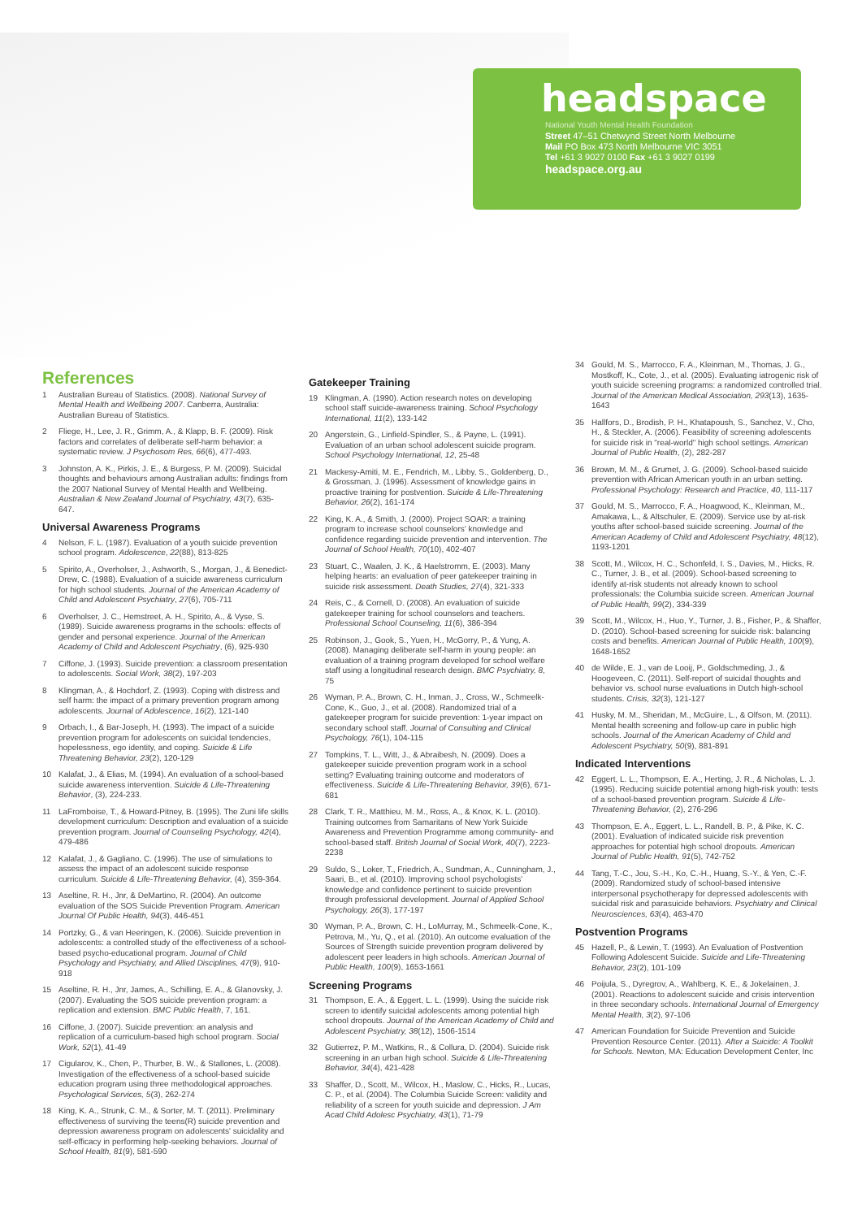headspace
National Youth Mental Health Foundation
Street 47–51 Chetwynd Street North Melbourne
Mail PO Box 473 North Melbourne VIC 3051
Tel +61 3 9027 0100 Fax +61 3 9027 0199
headspace.org.au
References
1 Australian Bureau of Statistics. (2008). National Survey of Mental Health and Wellbeing 2007. Canberra, Australia: Australian Bureau of Statistics.
2 Fliege, H., Lee, J. R., Grimm, A., & Klapp, B. F. (2009). Risk factors and correlates of deliberate self-harm behavior: a systematic review. J Psychosom Res, 66(6), 477-493.
3 Johnston, A. K., Pirkis, J. E., & Burgess, P. M. (2009). Suicidal thoughts and behaviours among Australian adults: findings from the 2007 National Survey of Mental Health and Wellbeing. Australian & New Zealand Journal of Psychiatry, 43(7), 635-647.
Universal Awareness Programs
4 Nelson, F. L. (1987). Evaluation of a youth suicide prevention school program. Adolescence, 22(88), 813-825
5 Spirito, A., Overholser, J., Ashworth, S., Morgan, J., & Benedict-Drew, C. (1988). Evaluation of a suicide awareness curriculum for high school students. Journal of the American Academy of Child and Adolescent Psychiatry, 27(6), 705-711
6 Overholser, J. C., Hemstreet, A. H., Spirito, A., & Vyse, S. (1989). Suicide awareness programs in the schools: effects of gender and personal experience. Journal of the American Academy of Child and Adolescent Psychiatry, (6), 925-930
7 Ciffone, J. (1993). Suicide prevention: a classroom presentation to adolescents. Social Work, 38(2), 197-203
8 Klingman, A., & Hochdorf, Z. (1993). Coping with distress and self harm: the impact of a primary prevention program among adolescents. Journal of Adolescence, 16(2), 121-140
9 Orbach, I., & Bar-Joseph, H. (1993). The impact of a suicide prevention program for adolescents on suicidal tendencies, hopelessness, ego identity, and coping. Suicide & Life Threatening Behavior, 23(2), 120-129
10 Kalafat, J., & Elias, M. (1994). An evaluation of a school-based suicide awareness intervention. Suicide & Life-Threatening Behavior, (3), 224-233.
11 LaFromboise, T., & Howard-Pitney, B. (1995). The Zuni life skills development curriculum: Description and evaluation of a suicide prevention program. Journal of Counseling Psychology, 42(4), 479-486
12 Kalafat, J., & Gagliano, C. (1996). The use of simulations to assess the impact of an adolescent suicide response curriculum. Suicide & Life-Threatening Behavior, (4), 359-364.
13 Aseltine, R. H., Jnr, & DeMartino, R. (2004). An outcome evaluation of the SOS Suicide Prevention Program. American Journal Of Public Health, 94(3), 446-451
14 Portzky, G., & van Heeringen, K. (2006). Suicide prevention in adolescents: a controlled study of the effectiveness of a school-based psycho-educational program. Journal of Child Psychology and Psychiatry, and Allied Disciplines, 47(9), 910-918
15 Aseltine, R. H., Jnr, James, A., Schilling, E. A., & Glanovsky, J. (2007). Evaluating the SOS suicide prevention program: a replication and extension. BMC Public Health, 7, 161.
16 Ciffone, J. (2007). Suicide prevention: an analysis and replication of a curriculum-based high school program. Social Work, 52(1), 41-49
17 Cigularov, K., Chen, P., Thurber, B. W., & Stallones, L. (2008). Investigation of the effectiveness of a school-based suicide education program using three methodological approaches. Psychological Services, 5(3), 262-274
18 King, K. A., Strunk, C. M., & Sorter, M. T. (2011). Preliminary effectiveness of surviving the teens(R) suicide prevention and depression awareness program on adolescents' suicidality and self-efficacy in performing help-seeking behaviors. Journal of School Health, 81(9), 581-590
Gatekeeper Training
19 Klingman, A. (1990). Action research notes on developing school staff suicide-awareness training. School Psychology International, 11(2), 133-142
20 Angerstein, G., Linfield-Spindler, S., & Payne, L. (1991). Evaluation of an urban school adolescent suicide program. School Psychology International, 12, 25-48
21 Mackesy-Amiti, M. E., Fendrich, M., Libby, S., Goldenberg, D., & Grossman, J. (1996). Assessment of knowledge gains in proactive training for postvention. Suicide & Life-Threatening Behavior, 26(2), 161-174
22 King, K. A., & Smith, J. (2000). Project SOAR: a training program to increase school counselors' knowledge and confidence regarding suicide prevention and intervention. The Journal of School Health, 70(10), 402-407
23 Stuart, C., Waalen, J. K., & Haelstromm, E. (2003). Many helping hearts: an evaluation of peer gatekeeper training in suicide risk assessment. Death Studies, 27(4), 321-333
24 Reis, C., & Cornell, D. (2008). An evaluation of suicide gatekeeper training for school counselors and teachers. Professional School Counseling, 11(6), 386-394
25 Robinson, J., Gook, S., Yuen, H., McGorry, P., & Yung, A. (2008). Managing deliberate self-harm in young people: an evaluation of a training program developed for school welfare staff using a longitudinal research design. BMC Psychiatry, 8, 75
26 Wyman, P. A., Brown, C. H., Inman, J., Cross, W., Schmeelk-Cone, K., Guo, J., et al. (2008). Randomized trial of a gatekeeper program for suicide prevention: 1-year impact on secondary school staff. Journal of Consulting and Clinical Psychology, 76(1), 104-115
27 Tompkins, T. L., Witt, J., & Abraibesh, N. (2009). Does a gatekeeper suicide prevention program work in a school setting? Evaluating training outcome and moderators of effectiveness. Suicide & Life-Threatening Behavior, 39(6), 671-681
28 Clark, T. R., Matthieu, M. M., Ross, A., & Knox, K. L. (2010). Training outcomes from Samaritans of New York Suicide Awareness and Prevention Programme among community- and school-based staff. British Journal of Social Work, 40(7), 2223-2238
29 Suldo, S., Loker, T., Friedrich, A., Sundman, A., Cunningham, J., Saari, B., et al. (2010). Improving school psychologists' knowledge and confidence pertinent to suicide prevention through professional development. Journal of Applied School Psychology, 26(3), 177-197
30 Wyman, P. A., Brown, C. H., LoMurray, M., Schmeelk-Cone, K., Petrova, M., Yu, Q., et al. (2010). An outcome evaluation of the Sources of Strength suicide prevention program delivered by adolescent peer leaders in high schools. American Journal of Public Health, 100(9), 1653-1661
Screening Programs
31 Thompson, E. A., & Eggert, L. L. (1999). Using the suicide risk screen to identify suicidal adolescents among potential high school dropouts. Journal of the American Academy of Child and Adolescent Psychiatry, 38(12), 1506-1514
32 Gutierrez, P. M., Watkins, R., & Collura, D. (2004). Suicide risk screening in an urban high school. Suicide & Life-Threatening Behavior, 34(4), 421-428
33 Shaffer, D., Scott, M., Wilcox, H., Maslow, C., Hicks, R., Lucas, C. P., et al. (2004). The Columbia Suicide Screen: validity and reliability of a screen for youth suicide and depression. J Am Acad Child Adolesc Psychiatry, 43(1), 71-79
34 Gould, M. S., Marrocco, F. A., Kleinman, M., Thomas, J. G., Mostkoff, K., Cote, J., et al. (2005). Evaluating iatrogenic risk of youth suicide screening programs: a randomized controlled trial. Journal of the American Medical Association, 293(13), 1635-1643
35 Hallfors, D., Brodish, P. H., Khatapoush, S., Sanchez, V., Cho, H., & Steckler, A. (2006). Feasibility of screening adolescents for suicide risk in "real-world" high school settings. American Journal of Public Health, (2), 282-287
36 Brown, M. M., & Grumet, J. G. (2009). School-based suicide prevention with African American youth in an urban setting. Professional Psychology: Research and Practice, 40, 111-117
37 Gould, M. S., Marrocco, F. A., Hoagwood, K., Kleinman, M., Amakawa, L., & Altschuler, E. (2009). Service use by at-risk youths after school-based suicide screening. Journal of the American Academy of Child and Adolescent Psychiatry, 48(12), 1193-1201
38 Scott, M., Wilcox, H. C., Schonfeld, I. S., Davies, M., Hicks, R. C., Turner, J. B., et al. (2009). School-based screening to identify at-risk students not already known to school professionals: the Columbia suicide screen. American Journal of Public Health, 99(2), 334-339
39 Scott, M., Wilcox, H., Huo, Y., Turner, J. B., Fisher, P., & Shaffer, D. (2010). School-based screening for suicide risk: balancing costs and benefits. American Journal of Public Health, 100(9), 1648-1652
40 de Wilde, E. J., van de Looij, P., Goldschmeding, J., & Hoogeveen, C. (2011). Self-report of suicidal thoughts and behavior vs. school nurse evaluations in Dutch high-school students. Crisis, 32(3), 121-127
41 Husky, M. M., Sheridan, M., McGuire, L., & Olfson, M. (2011). Mental health screening and follow-up care in public high schools. Journal of the American Academy of Child and Adolescent Psychiatry, 50(9), 881-891
Indicated Interventions
42 Eggert, L. L., Thompson, E. A., Herting, J. R., & Nicholas, L. J. (1995). Reducing suicide potential among high-risk youth: tests of a school-based prevention program. Suicide & Life-Threatening Behavior, (2), 276-296
43 Thompson, E. A., Eggert, L. L., Randell, B. P., & Pike, K. C. (2001). Evaluation of indicated suicide risk prevention approaches for potential high school dropouts. American Journal of Public Health, 91(5), 742-752
44 Tang, T.-C., Jou, S.-H., Ko, C.-H., Huang, S.-Y., & Yen, C.-F. (2009). Randomized study of school-based intensive interpersonal psychotherapy for depressed adolescents with suicidal risk and parasuicide behaviors. Psychiatry and Clinical Neurosciences, 63(4), 463-470
Postvention Programs
45 Hazell, P., & Lewin, T. (1993). An Evaluation of Postvention Following Adolescent Suicide. Suicide and Life-Threatening Behavior, 23(2), 101-109
46 Poijula, S., Dyregrov, A., Wahlberg, K. E., & Jokelainen, J. (2001). Reactions to adolescent suicide and crisis intervention in three secondary schools. International Journal of Emergency Mental Health, 3(2), 97-106
47 American Foundation for Suicide Prevention and Suicide Prevention Resource Center. (2011). After a Suicide: A Toolkit for Schools. Newton, MA: Education Development Center, Inc